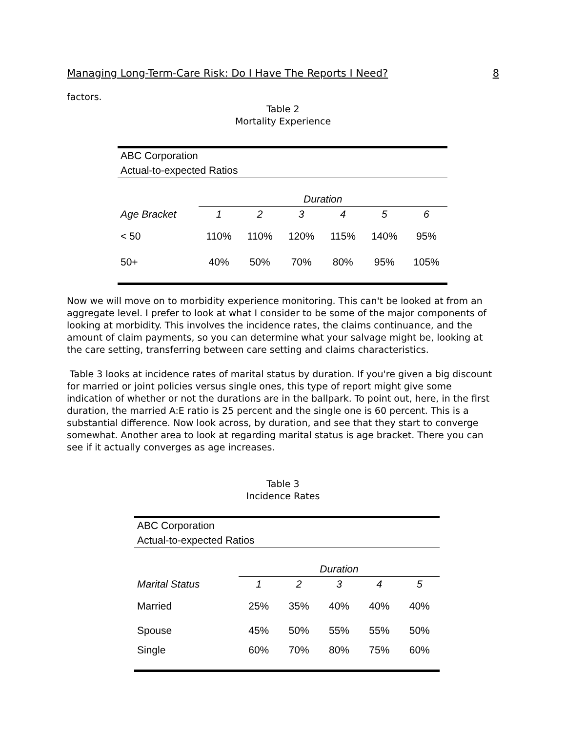Managing Long-Term-Care Risk: Do I Have The Reports I Need? 8
factors.
Table 2
Mortality Experience
| ABC Corporation | | | | | | |
| Actual-to-expected Ratios | | | | | | |
| | Duration | | | | | |
| Age Bracket | 1 | 2 | 3 | 4 | 5 | 6 |
| < 50 | 110% | 110% | 120% | 115% | 140% | 95% |
| 50+ | 40% | 50% | 70% | 80% | 95% | 105% |
Now we will move on to morbidity experience monitoring. This can't be looked at from an aggregate level. I prefer to look at what I consider to be some of the major components of looking at morbidity. This involves the incidence rates, the claims continuance, and the amount of claim payments, so you can determine what your salvage might be, looking at the care setting, transferring between care setting and claims characteristics.
Table 3 looks at incidence rates of marital status by duration. If you're given a big discount for married or joint policies versus single ones, this type of report might give some indication of whether or not the durations are in the ballpark. To point out, here, in the first duration, the married A:E ratio is 25 percent and the single one is 60 percent. This is a substantial difference. Now look across, by duration, and see that they start to converge somewhat. Another area to look at regarding marital status is age bracket. There you can see if it actually converges as age increases.
Table 3
Incidence Rates
| ABC Corporation | | | | | |
| Actual-to-expected Ratios | | | | | |
| | Duration | | | | |
| Marital Status | 1 | 2 | 3 | 4 | 5 |
| Married | 25% | 35% | 40% | 40% | 40% |
| Spouse | 45% | 50% | 55% | 55% | 50% |
| Single | 60% | 70% | 80% | 75% | 60% |